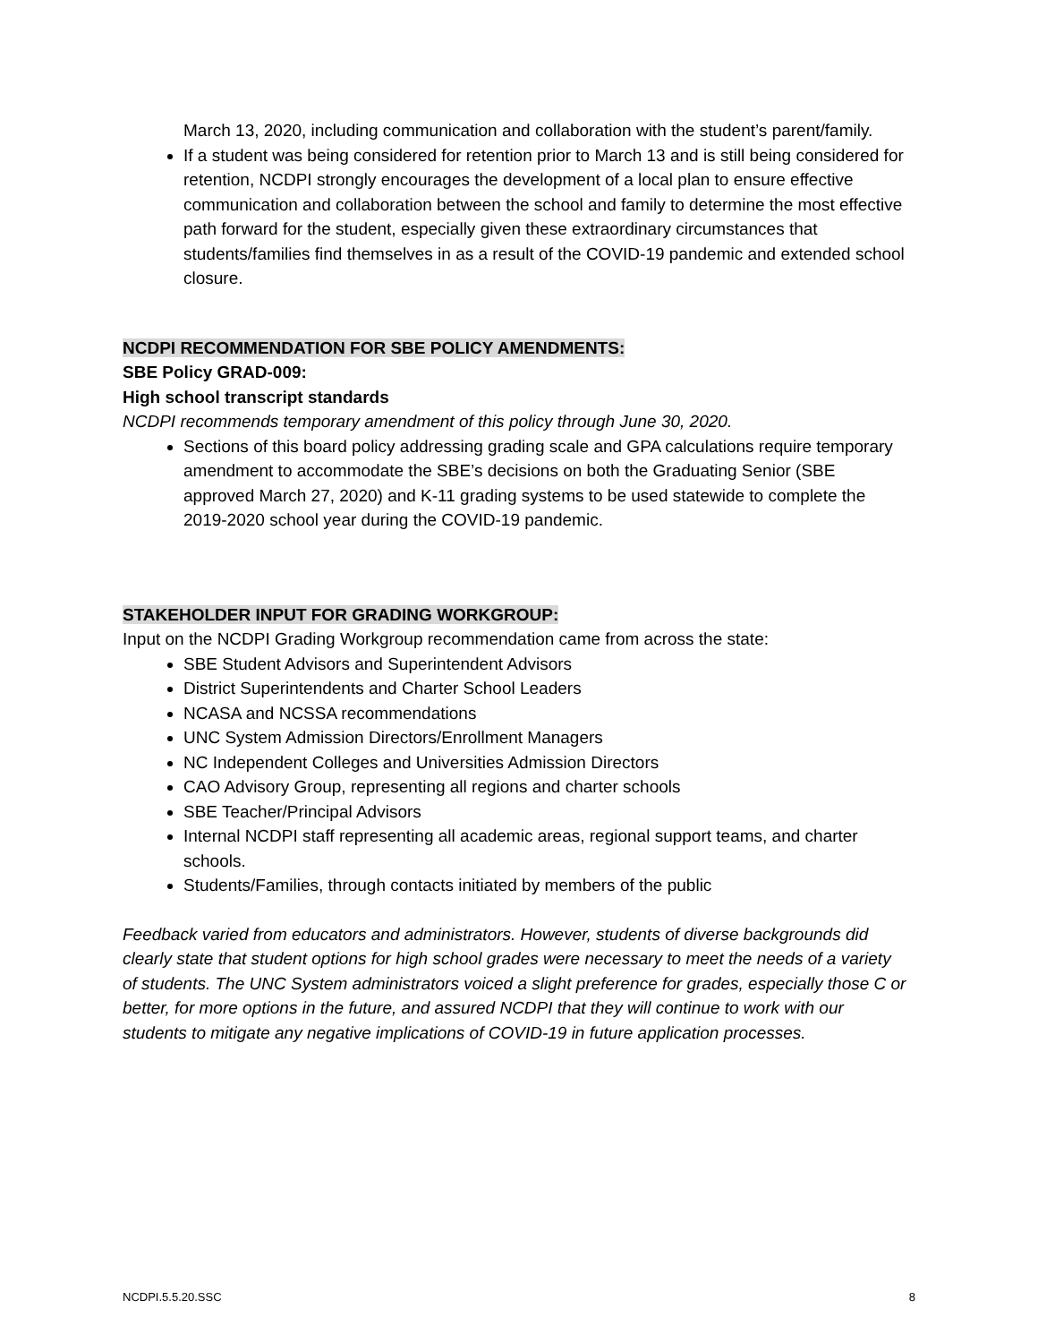March 13, 2020, including communication and collaboration with the student’s parent/family.
If a student was being considered for retention prior to March 13 and is still being considered for retention, NCDPI strongly encourages the development of a local plan to ensure effective communication and collaboration between the school and family to determine the most effective path forward for the student, especially given these extraordinary circumstances that students/families find themselves in as a result of the COVID-19 pandemic and extended school closure.
NCDPI RECOMMENDATION FOR SBE POLICY AMENDMENTS:
SBE Policy GRAD-009:
High school transcript standards
NCDPI recommends temporary amendment of this policy through June 30, 2020.
Sections of this board policy addressing grading scale and GPA calculations require temporary amendment to accommodate the SBE’s decisions on both the Graduating Senior (SBE approved March 27, 2020) and K-11 grading systems to be used statewide to complete the 2019-2020 school year during the COVID-19 pandemic.
STAKEHOLDER INPUT FOR GRADING WORKGROUP:
Input on the NCDPI Grading Workgroup recommendation came from across the state:
SBE Student Advisors and Superintendent Advisors
District Superintendents and Charter School Leaders
NCASA and NCSSA recommendations
UNC System Admission Directors/Enrollment Managers
NC Independent Colleges and Universities Admission Directors
CAO Advisory Group, representing all regions and charter schools
SBE Teacher/Principal Advisors
Internal NCDPI staff representing all academic areas, regional support teams, and charter schools.
Students/Families, through contacts initiated by members of the public
Feedback varied from educators and administrators. However, students of diverse backgrounds did clearly state that student options for high school grades were necessary to meet the needs of a variety of students. The UNC System administrators voiced a slight preference for grades, especially those C or better, for more options in the future, and assured NCDPI that they will continue to work with our students to mitigate any negative implications of COVID-19 in future application processes.
NCDPI.5.5.20.SSC 8